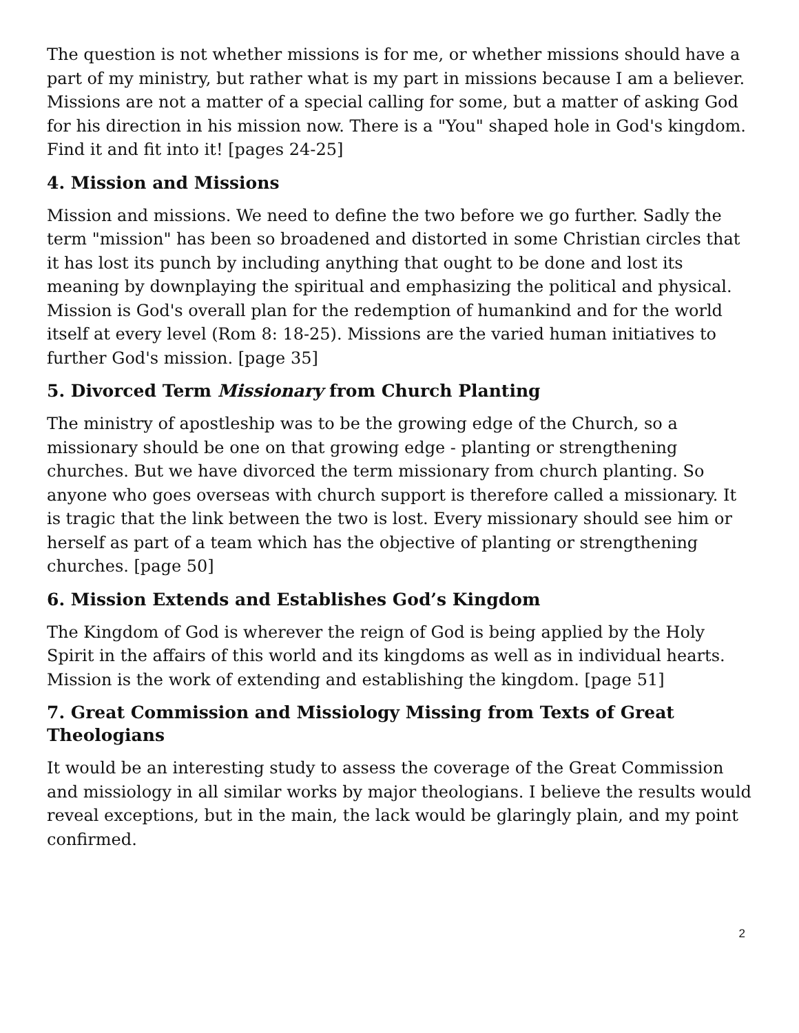The question is not whether missions is for me, or whether missions should have a part of my ministry, but rather what is my part in missions because I am a believer. Missions are not a matter of a special calling for some, but a matter of asking God for his direction in his mission now. There is a "You" shaped hole in God's kingdom. Find it and fit into it! [pages 24-25]
4. Mission and Missions
Mission and missions. We need to define the two before we go further. Sadly the term "mission" has been so broadened and distorted in some Christian circles that it has lost its punch by including anything that ought to be done and lost its meaning by downplaying the spiritual and emphasizing the political and physical. Mission is God's overall plan for the redemption of humankind and for the world itself at every level (Rom 8: 18-25). Missions are the varied human initiatives to further God's mission. [page 35]
5. Divorced Term Missionary from Church Planting
The ministry of apostleship was to be the growing edge of the Church, so a missionary should be one on that growing edge - planting or strengthening churches. But we have divorced the term missionary from church planting. So anyone who goes overseas with church support is therefore called a missionary. It is tragic that the link between the two is lost. Every missionary should see him or herself as part of a team which has the objective of planting or strengthening churches. [page 50]
6. Mission Extends and Establishes God’s Kingdom
The Kingdom of God is wherever the reign of God is being applied by the Holy Spirit in the affairs of this world and its kingdoms as well as in individual hearts. Mission is the work of extending and establishing the kingdom. [page 51]
7. Great Commission and Missiology Missing from Texts of Great Theologians
It would be an interesting study to assess the coverage of the Great Commission and missiology in all similar works by major theologians. I believe the results would reveal exceptions, but in the main, the lack would be glaringly plain, and my point confirmed.
2